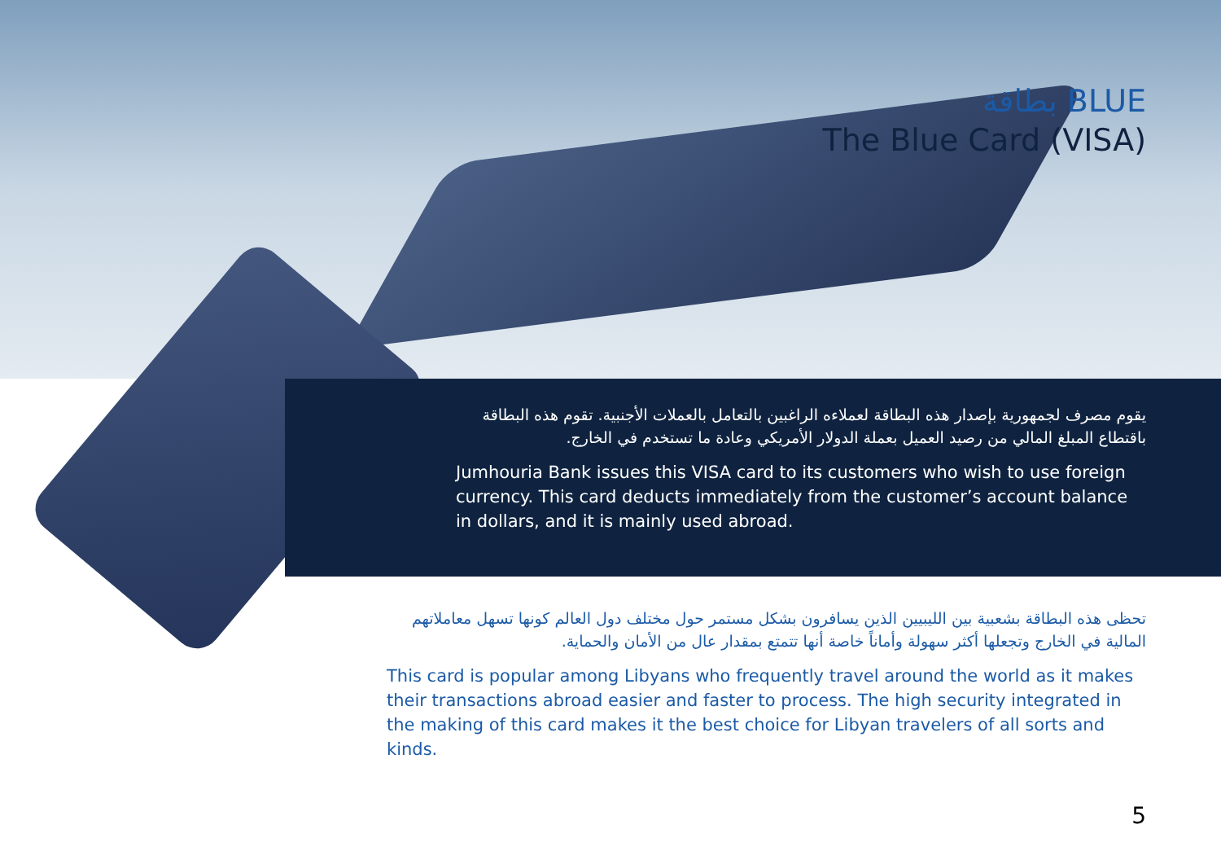بطاقة BLUE
The Blue Card (VISA)
يقوم مصرف لجمهورية بإصدار هذه البطاقة لعملاءه الراغبين بالتعامل بالعملات الأجنبية. تقوم هذه البطاقة باقتطاع المبلغ المالي من رصيد العميل بعملة الدولار الأمريكي وعادة ما تستخدم في الخارج.
Jumhouria Bank issues this VISA card to its customers who wish to use foreign currency. This card deducts immediately from the customer’s account balance in dollars, and it is mainly used abroad.
تحظى هذه البطاقة بشعبية بين الليبيين الذين يسافرون بشكل مستمر حول مختلف دول العالم كونها تسهل معاملاتهم المالية في الخارج وتجعلها أكثر سهولة وأماناً خاصة أنها تتمتع بمقدار عال من الأمان والحماية.
This card is popular among Libyans who frequently travel around the world as it makes their transactions abroad easier and faster to process. The high security integrated in the making of this card makes it the best choice for Libyan travelers of all sorts and kinds.
5